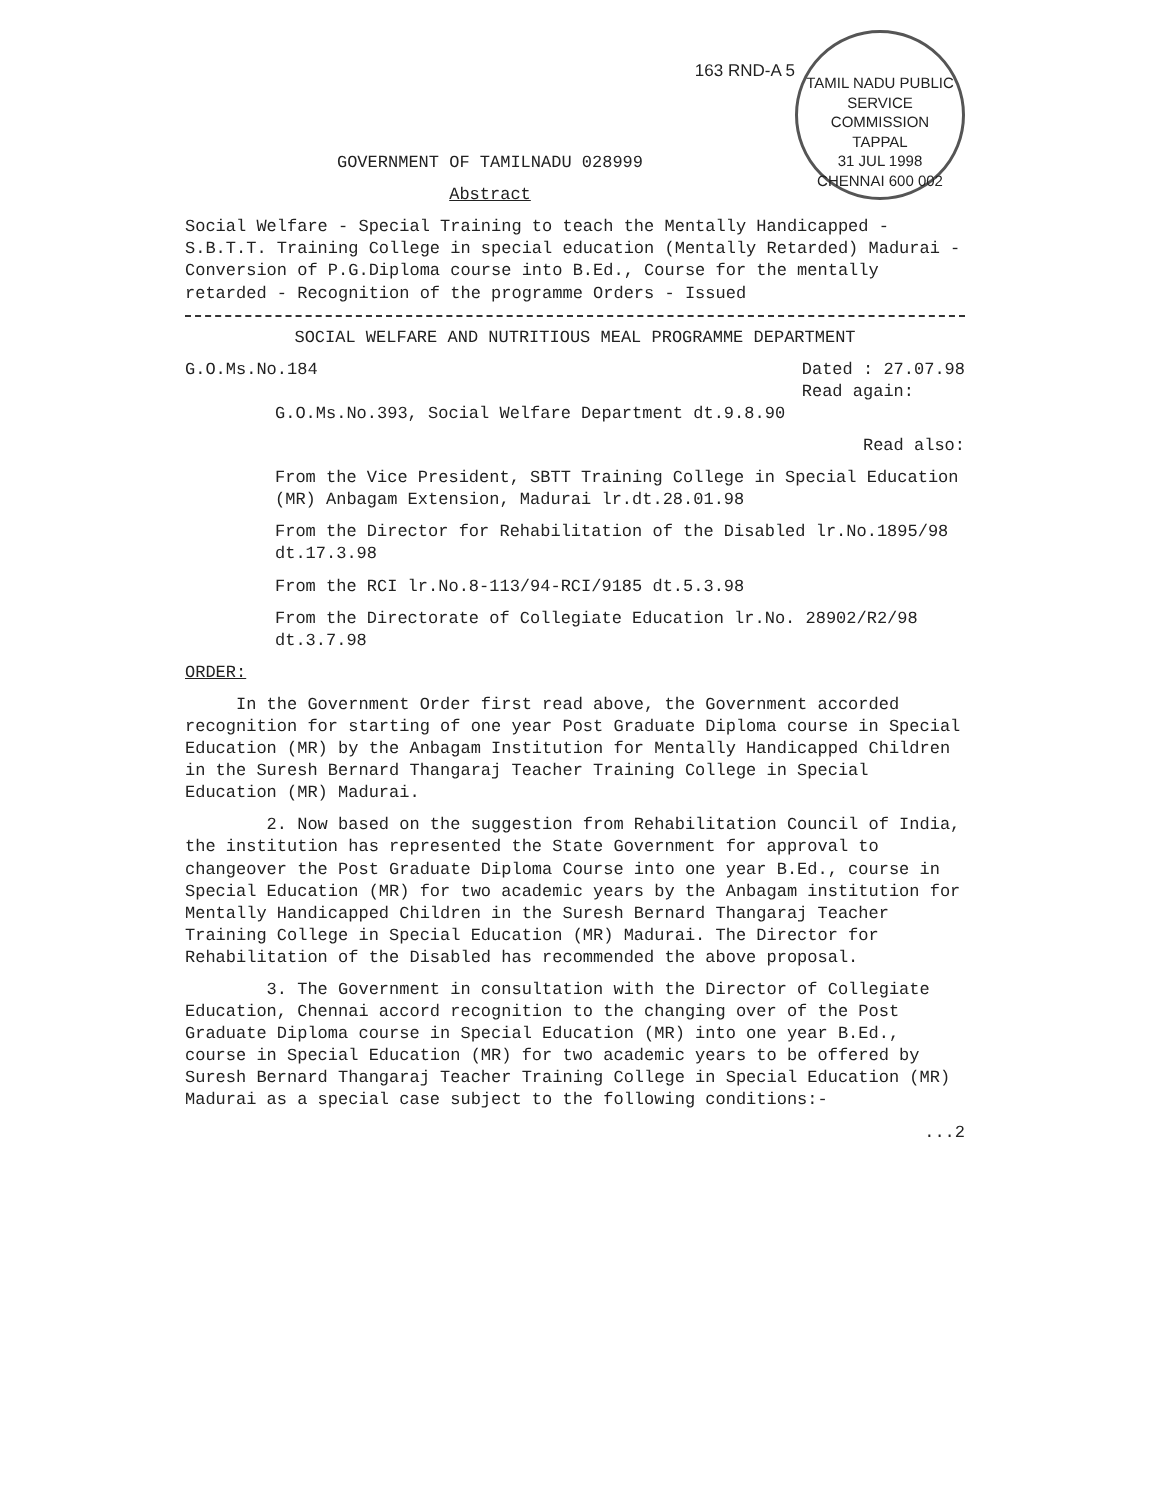TAMIL NADU PUBLIC SERVICE COMMISSION
TAPPAL
31 JUL 1998
CHENNAI 600 002
163 RND-A 5
GOVERNMENT OF TAMILNADU 028999
Abstract
Social Welfare - Special Training to teach the Mentally Handicapped - S.B.T.T. Training College in special education (Mentally Retarded) Madurai - Conversion of P.G.Diploma course into B.Ed., Course for the mentally retarded - Recognition of the programme Orders - Issued
SOCIAL WELFARE AND NUTRITIOUS MEAL PROGRAMME DEPARTMENT
G.O.Ms.No.184 Dated : 27.07.98
Read again:
G.O.Ms.No.393, Social Welfare Department dt.9.8.90
Read also:
From the Vice President, SBTT Training College in Special Education (MR) Anbagam Extension, Madurai lr.dt.28.01.98
From the Director for Rehabilitation of the Disabled lr.No.1895/98 dt.17.3.98
From the RCI lr.No.8-113/94-RCI/9185 dt.5.3.98
From the Directorate of Collegiate Education lr.No. 28902/R2/98 dt.3.7.98
ORDER:
In the Government Order first read above, the Government accorded recognition for starting of one year Post Graduate Diploma course in Special Education (MR) by the Anbagam Institution for Mentally Handicapped Children in the Suresh Bernard Thangaraj Teacher Training College in Special Education (MR) Madurai.
2. Now based on the suggestion from Rehabilitation Council of India, the institution has represented the State Government for approval to changeover the Post Graduate Diploma Course into one year B.Ed., course in Special Education (MR) for two academic years by the Anbagam institution for Mentally Handicapped Children in the Suresh Bernard Thangaraj Teacher Training College in Special Education (MR) Madurai. The Director for Rehabilitation of the Disabled has recommended the above proposal.
3. The Government in consultation with the Director of Collegiate Education, Chennai accord recognition to the changing over of the Post Graduate Diploma course in Special Education (MR) into one year B.Ed., course in Special Education (MR) for two academic years to be offered by Suresh Bernard Thangaraj Teacher Training College in Special Education (MR) Madurai as a special case subject to the following conditions:-
...2